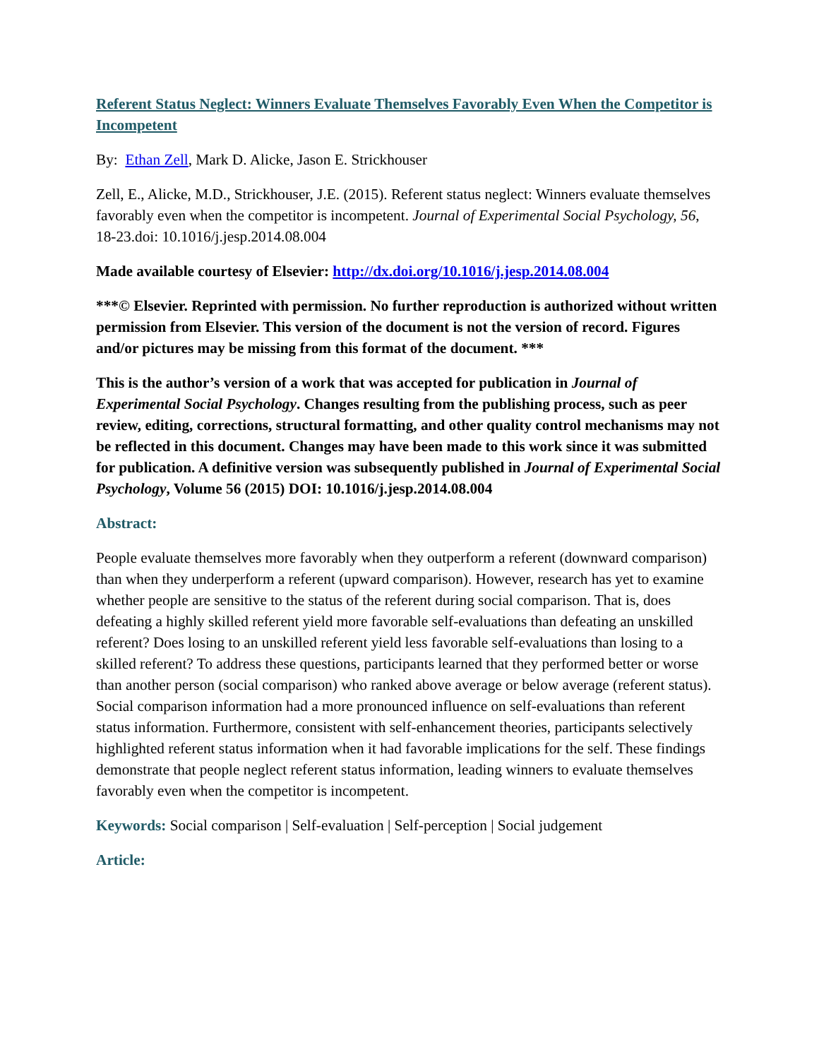Referent Status Neglect: Winners Evaluate Themselves Favorably Even When the Competitor is Incompetent
By: Ethan Zell, Mark D. Alicke, Jason E. Strickhouser
Zell, E., Alicke, M.D., Strickhouser, J.E. (2015). Referent status neglect: Winners evaluate themselves favorably even when the competitor is incompetent. Journal of Experimental Social Psychology, 56, 18-23.doi: 10.1016/j.jesp.2014.08.004
Made available courtesy of Elsevier: http://dx.doi.org/10.1016/j.jesp.2014.08.004
***© Elsevier. Reprinted with permission. No further reproduction is authorized without written permission from Elsevier. This version of the document is not the version of record. Figures and/or pictures may be missing from this format of the document. ***
This is the author’s version of a work that was accepted for publication in Journal of Experimental Social Psychology. Changes resulting from the publishing process, such as peer review, editing, corrections, structural formatting, and other quality control mechanisms may not be reflected in this document. Changes may have been made to this work since it was submitted for publication. A definitive version was subsequently published in Journal of Experimental Social Psychology, Volume 56 (2015) DOI: 10.1016/j.jesp.2014.08.004
Abstract:
People evaluate themselves more favorably when they outperform a referent (downward comparison) than when they underperform a referent (upward comparison). However, research has yet to examine whether people are sensitive to the status of the referent during social comparison. That is, does defeating a highly skilled referent yield more favorable self-evaluations than defeating an unskilled referent? Does losing to an unskilled referent yield less favorable self-evaluations than losing to a skilled referent? To address these questions, participants learned that they performed better or worse than another person (social comparison) who ranked above average or below average (referent status). Social comparison information had a more pronounced influence on self-evaluations than referent status information. Furthermore, consistent with self-enhancement theories, participants selectively highlighted referent status information when it had favorable implications for the self. These findings demonstrate that people neglect referent status information, leading winners to evaluate themselves favorably even when the competitor is incompetent.
Keywords: Social comparison | Self-evaluation | Self-perception | Social judgement
Article: